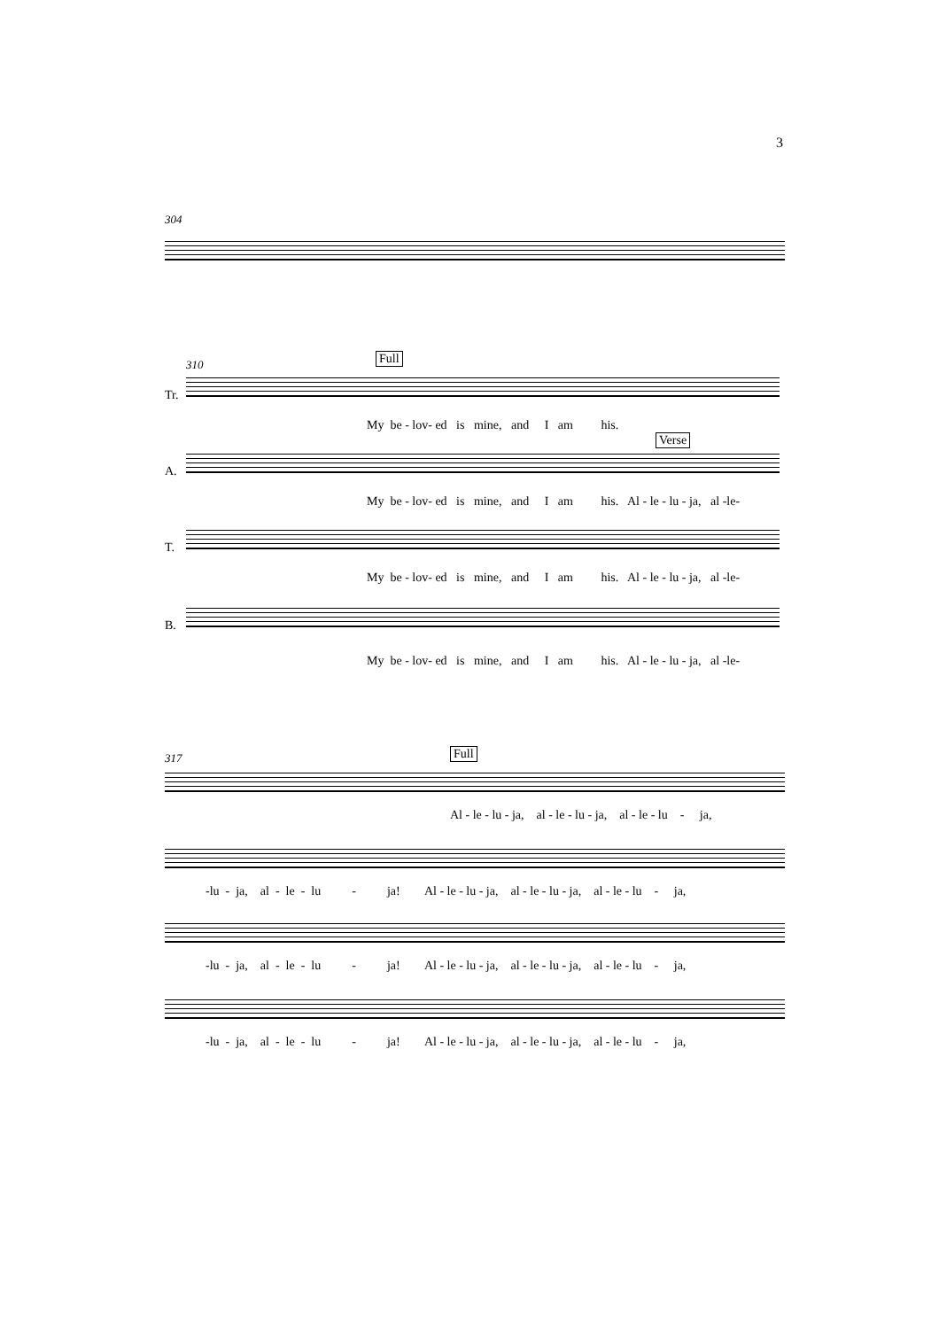3
304
310 Full
Tr.
My be - lov- ed is mine, and I am his.
Verse
A.
My be - lov- ed is mine, and I am his. Al - le - lu - ja, al -le-
T.
My be - lov- ed is mine, and I am his. Al - le - lu - ja, al -le-
B.
My be - lov- ed is mine, and I am his. Al - le - lu - ja, al -le-
317 Full
Al - le - lu - ja, al - le - lu - ja, al - le - lu - ja,
-lu - ja, al - le - lu - ja! Al - le - lu - ja, al - le - lu - ja, al - le - lu - ja,
-lu - ja, al - le - lu - ja! Al - le - lu - ja, al - le - lu - ja, al - le - lu - ja,
-lu - ja, al - le - lu - ja! Al - le - lu - ja, al - le - lu - ja, al - le - lu - ja,